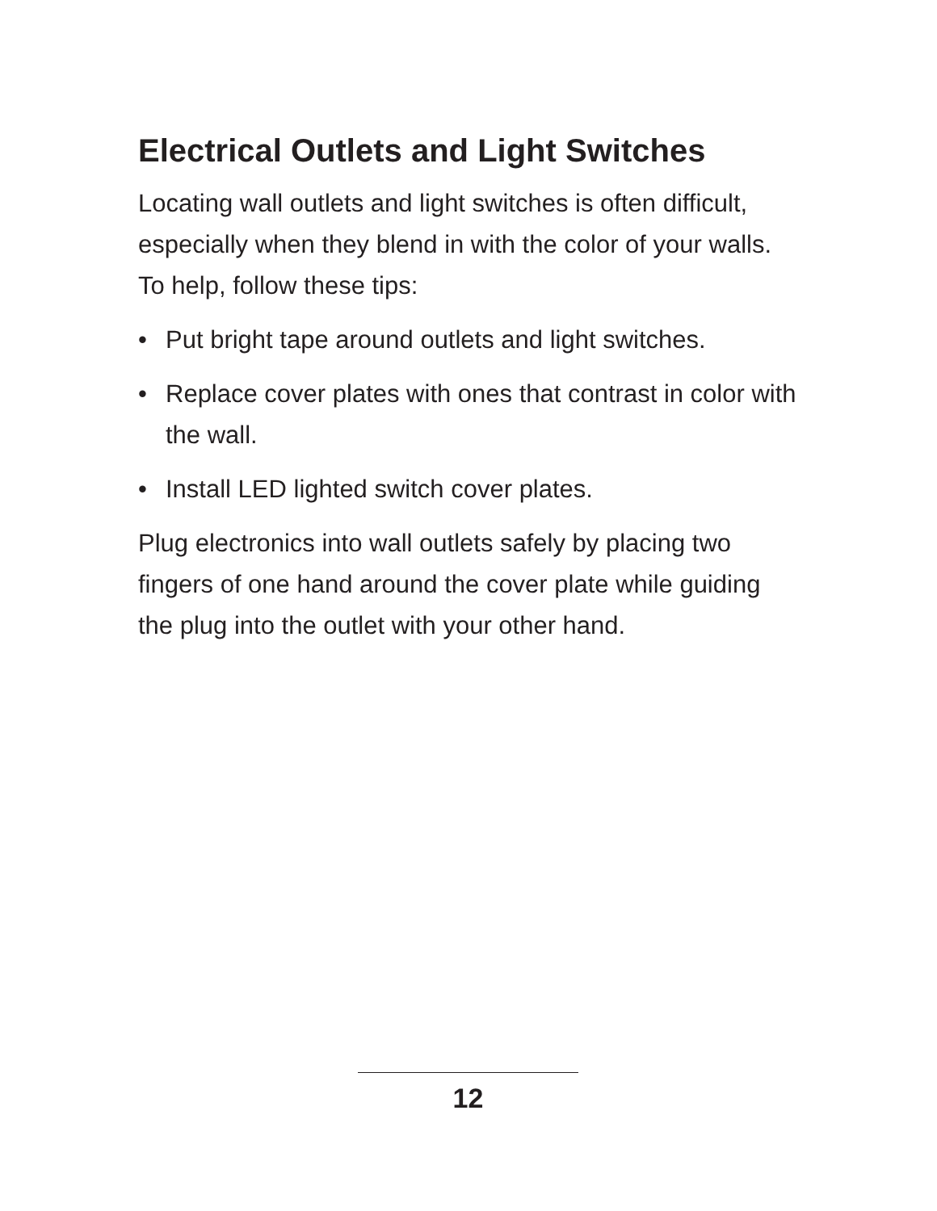Electrical Outlets and Light Switches
Locating wall outlets and light switches is often difficult, especially when they blend in with the color of your walls. To help, follow these tips:
• Put bright tape around outlets and light switches.
• Replace cover plates with ones that contrast in color with the wall.
• Install LED lighted switch cover plates.
Plug electronics into wall outlets safely by placing two fingers of one hand around the cover plate while guiding the plug into the outlet with your other hand.
12